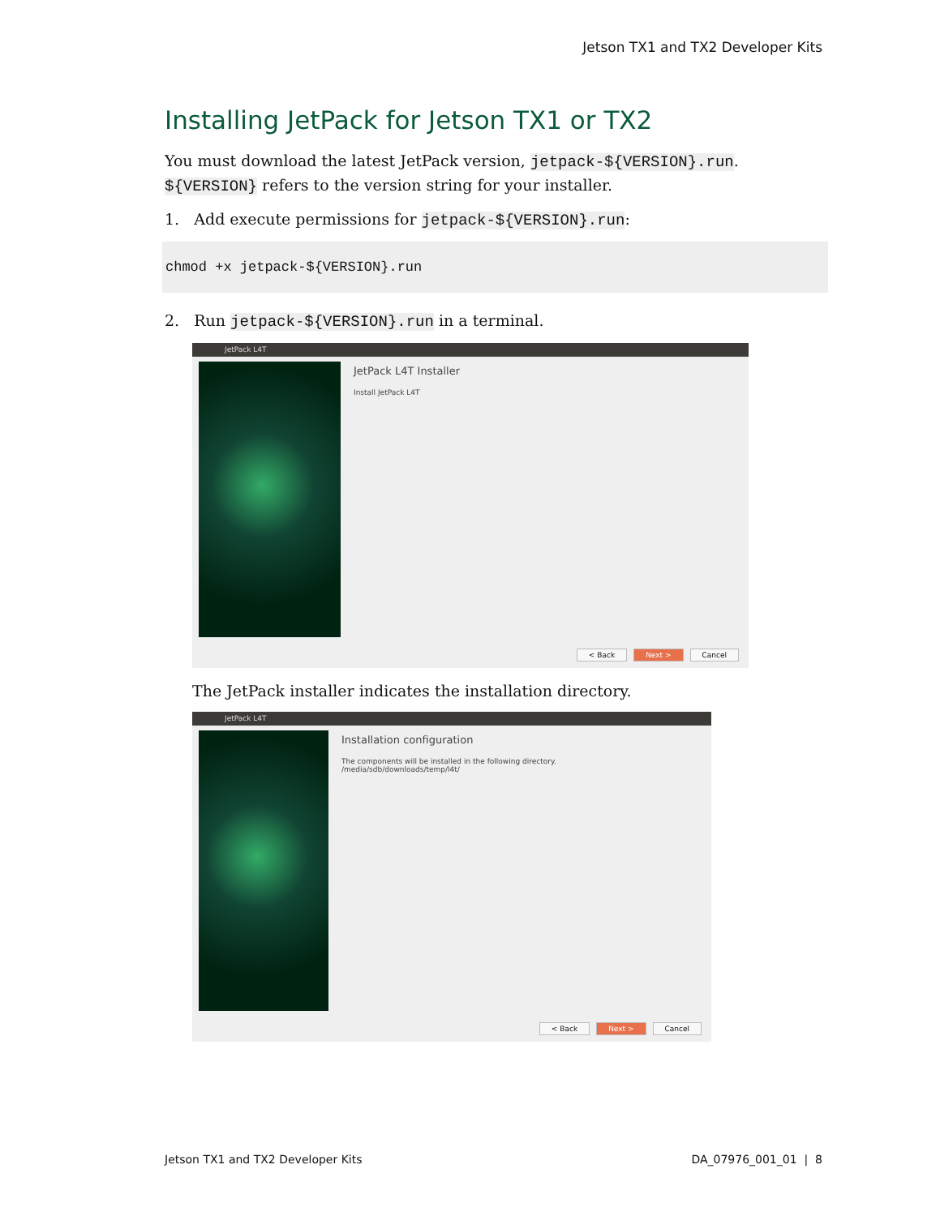Jetson TX1 and TX2 Developer Kits
Installing JetPack for Jetson TX1 or TX2
You must download the latest JetPack version, jetpack-${VERSION}.run. ${VERSION} refers to the version string for your installer.
1. Add execute permissions for jetpack-${VERSION}.run:
chmod +x jetpack-${VERSION}.run
2. Run jetpack-${VERSION}.run in a terminal.
JetPack L4T
JetPack L4T Installer
Install JetPack L4T
< Back Next > Cancel
The JetPack installer indicates the installation directory.
JetPack L4T
Installation configuration
The components will be installed in the following directory.
/media/sdb/downloads/temp/l4t/
< Back Next > Cancel
Jetson TX1 and TX2 Developer Kits DA_07976_001_01 | 8